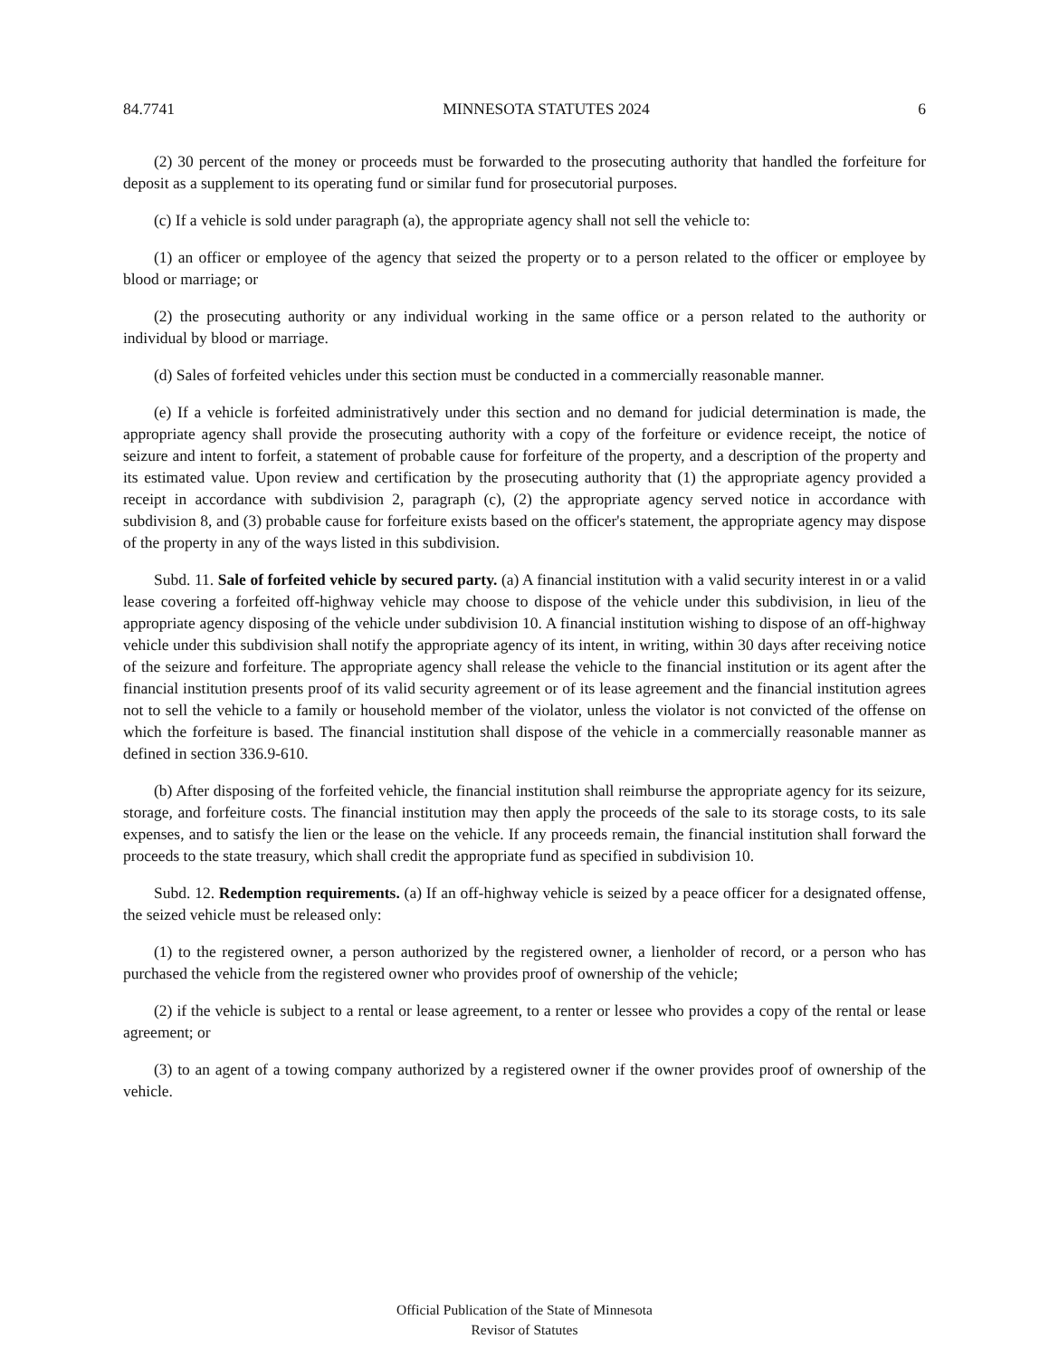84.7741 MINNESOTA STATUTES 2024 6
(2) 30 percent of the money or proceeds must be forwarded to the prosecuting authority that handled the forfeiture for deposit as a supplement to its operating fund or similar fund for prosecutorial purposes.
(c) If a vehicle is sold under paragraph (a), the appropriate agency shall not sell the vehicle to:
(1) an officer or employee of the agency that seized the property or to a person related to the officer or employee by blood or marriage; or
(2) the prosecuting authority or any individual working in the same office or a person related to the authority or individual by blood or marriage.
(d) Sales of forfeited vehicles under this section must be conducted in a commercially reasonable manner.
(e) If a vehicle is forfeited administratively under this section and no demand for judicial determination is made, the appropriate agency shall provide the prosecuting authority with a copy of the forfeiture or evidence receipt, the notice of seizure and intent to forfeit, a statement of probable cause for forfeiture of the property, and a description of the property and its estimated value. Upon review and certification by the prosecuting authority that (1) the appropriate agency provided a receipt in accordance with subdivision 2, paragraph (c), (2) the appropriate agency served notice in accordance with subdivision 8, and (3) probable cause for forfeiture exists based on the officer's statement, the appropriate agency may dispose of the property in any of the ways listed in this subdivision.
Subd. 11. Sale of forfeited vehicle by secured party. (a) A financial institution with a valid security interest in or a valid lease covering a forfeited off-highway vehicle may choose to dispose of the vehicle under this subdivision, in lieu of the appropriate agency disposing of the vehicle under subdivision 10. A financial institution wishing to dispose of an off-highway vehicle under this subdivision shall notify the appropriate agency of its intent, in writing, within 30 days after receiving notice of the seizure and forfeiture. The appropriate agency shall release the vehicle to the financial institution or its agent after the financial institution presents proof of its valid security agreement or of its lease agreement and the financial institution agrees not to sell the vehicle to a family or household member of the violator, unless the violator is not convicted of the offense on which the forfeiture is based. The financial institution shall dispose of the vehicle in a commercially reasonable manner as defined in section 336.9-610.
(b) After disposing of the forfeited vehicle, the financial institution shall reimburse the appropriate agency for its seizure, storage, and forfeiture costs. The financial institution may then apply the proceeds of the sale to its storage costs, to its sale expenses, and to satisfy the lien or the lease on the vehicle. If any proceeds remain, the financial institution shall forward the proceeds to the state treasury, which shall credit the appropriate fund as specified in subdivision 10.
Subd. 12. Redemption requirements. (a) If an off-highway vehicle is seized by a peace officer for a designated offense, the seized vehicle must be released only:
(1) to the registered owner, a person authorized by the registered owner, a lienholder of record, or a person who has purchased the vehicle from the registered owner who provides proof of ownership of the vehicle;
(2) if the vehicle is subject to a rental or lease agreement, to a renter or lessee who provides a copy of the rental or lease agreement; or
(3) to an agent of a towing company authorized by a registered owner if the owner provides proof of ownership of the vehicle.
Official Publication of the State of Minnesota
Revisor of Statutes